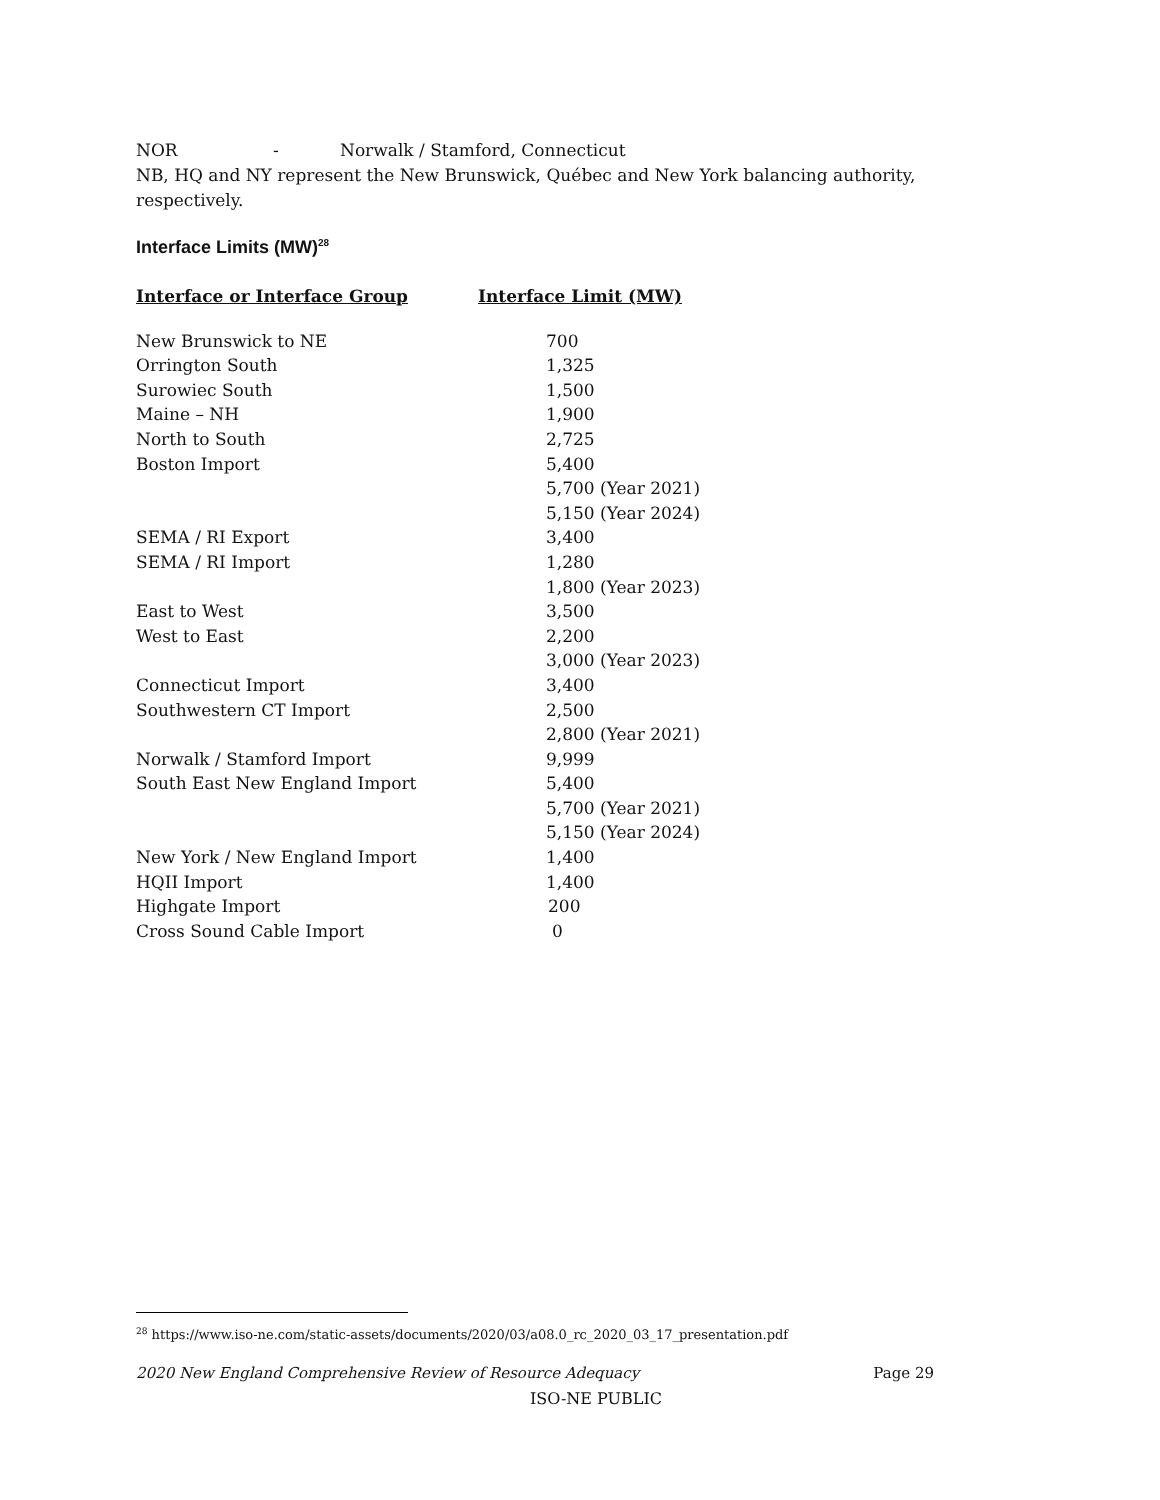NOR - Norwalk / Stamford, Connecticut
NB, HQ and NY represent the New Brunswick, Québec and New York balancing authority, respectively.
Interface Limits (MW)<sup>28</sup>
| Interface or Interface Group | Interface Limit (MW) |
| --- | --- |
| New Brunswick to NE | 700 |
| Orrington South | 1,325 |
| Surowiec South | 1,500 |
| Maine – NH | 1,900 |
| North to South | 2,725 |
| Boston Import | 5,400 |
| | 5,700 (Year 2021) |
| | 5,150 (Year 2024) |
| SEMA / RI Export | 3,400 |
| SEMA / RI Import | 1,280 |
| | 1,800 (Year 2023) |
| East to West | 3,500 |
| West to East | 2,200 |
| | 3,000 (Year 2023) |
| Connecticut Import | 3,400 |
| Southwestern CT Import | 2,500 |
| | 2,800 (Year 2021) |
| Norwalk / Stamford Import | 9,999 |
| South East New England Import | 5,400 |
| | 5,700 (Year 2021) |
| | 5,150 (Year 2024) |
| New York / New England Import | 1,400 |
| HQII Import | 1,400 |
| Highgate Import | 200 |
| Cross Sound Cable Import | 0 |
<sup>28</sup> https://www.iso-ne.com/static-assets/documents/2020/03/a08.0_rc_2020_03_17_presentation.pdf
2020 New England Comprehensive Review of Resource Adequacy Page 29
ISO-NE PUBLIC